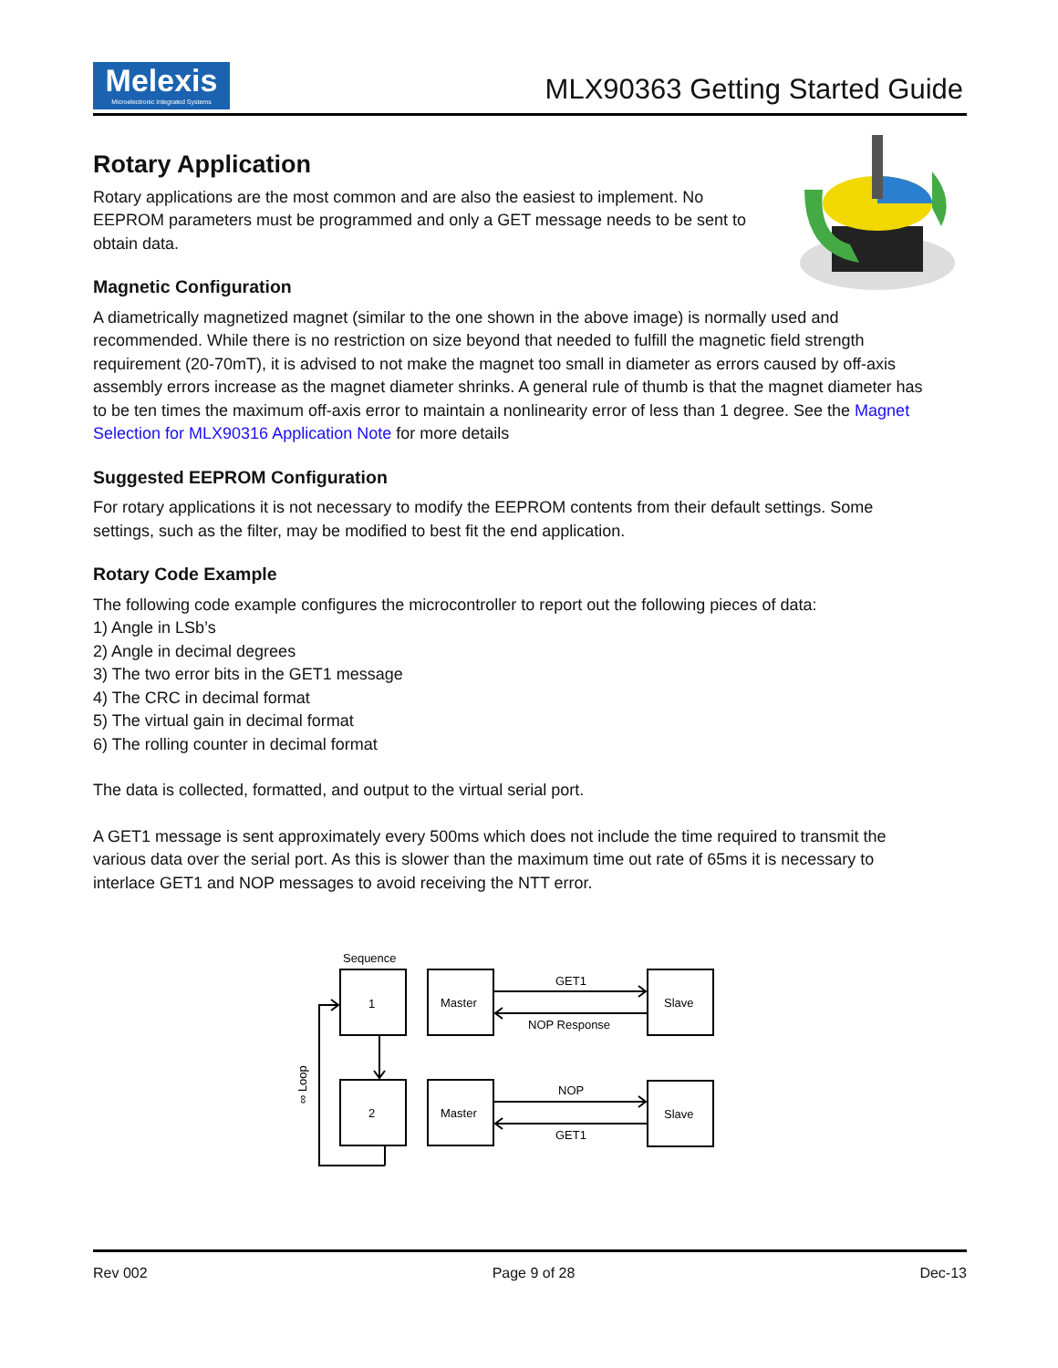Melexis
Microelectronic Integrated Systems
MLX90363 Getting Started Guide
Rotary Application
Rotary applications are the most common and are also the easiest to implement. No EEPROM parameters must be programmed and only a GET message needs to be sent to obtain data.
Magnetic Configuration
A diametrically magnetized magnet (similar to the one shown in the above image) is normally used and recommended. While there is no restriction on size beyond that needed to fulfill the magnetic field strength requirement (20-70mT), it is advised to not make the magnet too small in diameter as errors caused by off-axis assembly errors increase as the magnet diameter shrinks. A general rule of thumb is that the magnet diameter has to be ten times the maximum off-axis error to maintain a nonlinearity error of less than 1 degree. See the Magnet Selection for MLX90316 Application Note for more details
Suggested EEPROM Configuration
For rotary applications it is not necessary to modify the EEPROM contents from their default settings. Some settings, such as the filter, may be modified to best fit the end application.
Rotary Code Example
The following code example configures the microcontroller to report out the following pieces of data:
1) Angle in LSb’s
2) Angle in decimal degrees
3) The two error bits in the GET1 message
4) The CRC in decimal format
5) The virtual gain in decimal format
6) The rolling counter in decimal format
The data is collected, formatted, and output to the virtual serial port.
A GET1 message is sent approximately every 500ms which does not include the time required to transmit the various data over the serial port. As this is slower than the maximum time out rate of 65ms it is necessary to interlace GET1 and NOP messages to avoid receiving the NTT error.
Sequence
1
2
Master
Master
Slave
Slave
GET1
NOP Response
NOP
GET1
∞ Loop
Rev 002 Page 9 of 28 Dec-13